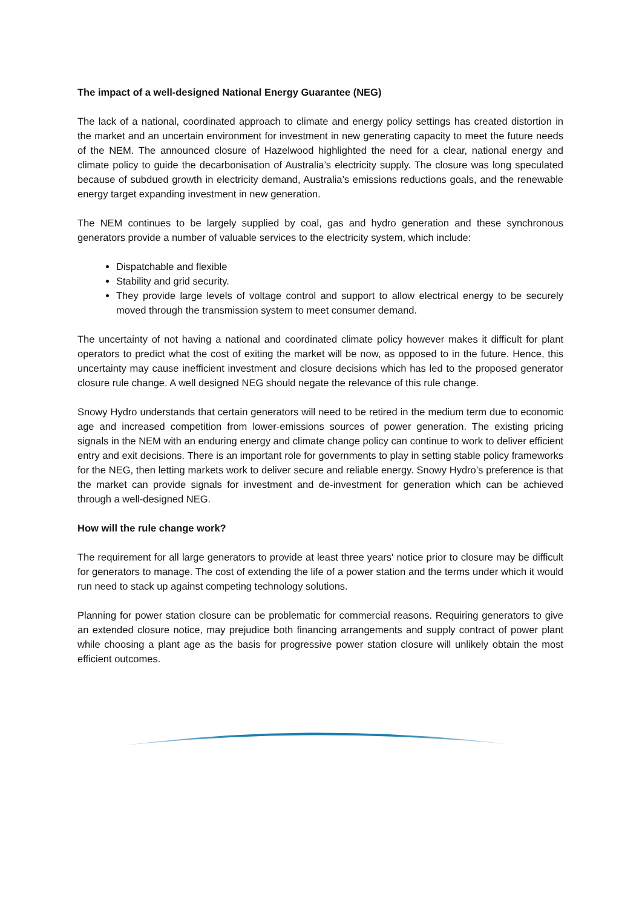The impact of a well-designed National Energy Guarantee (NEG)
The lack of a national, coordinated approach to climate and energy policy settings has created distortion in the market and an uncertain environment for investment in new generating capacity to meet the future needs of the NEM. The announced closure of Hazelwood highlighted the need for a clear, national energy and climate policy to guide the decarbonisation of Australia’s electricity supply. The closure was long speculated because of subdued growth in electricity demand, Australia’s emissions reductions goals, and the renewable energy target expanding investment in new generation.
The NEM continues to be largely supplied by coal, gas and hydro generation and these synchronous generators provide a number of valuable services to the electricity system, which include:
Dispatchable and flexible
Stability and grid security.
They provide large levels of voltage control and support to allow electrical energy to be securely moved through the transmission system to meet consumer demand.
The uncertainty of not having a national and coordinated climate policy however makes it difficult for plant operators to predict what the cost of exiting the market will be now, as opposed to in the future. Hence, this uncertainty may cause inefficient investment and closure decisions which has led to the proposed generator closure rule change. A well designed NEG should negate the relevance of this rule change.
Snowy Hydro understands that certain generators will need to be retired in the medium term due to economic age and increased competition from lower-emissions sources of power generation. The existing pricing signals in the NEM with an enduring energy and climate change policy can continue to work to deliver efficient entry and exit decisions. There is an important role for governments to play in setting stable policy frameworks for the NEG, then letting markets work to deliver secure and reliable energy. Snowy Hydro’s preference is that the market can provide signals for investment and de-investment for generation which can be achieved through a well-designed NEG.
How will the rule change work?
The requirement for all large generators to provide at least three years' notice prior to closure may be difficult for generators to manage. The cost of extending the life of a power station and the terms under which it would run need to stack up against competing technology solutions.
Planning for power station closure can be problematic for commercial reasons. Requiring generators to give an extended closure notice, may prejudice both financing arrangements and supply contract of power plant while choosing a plant age as the basis for progressive power station closure will unlikely obtain the most efficient outcomes.